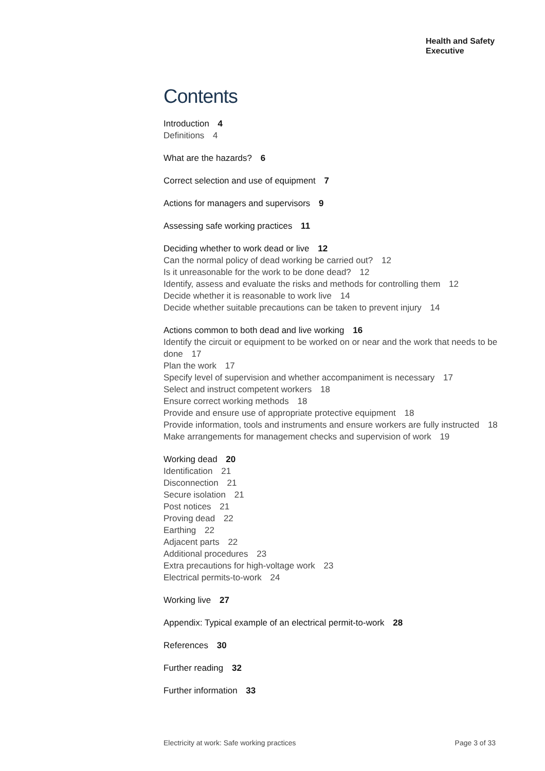Health and Safety
Executive
Contents
Introduction 4
Definitions 4
What are the hazards? 6
Correct selection and use of equipment 7
Actions for managers and supervisors 9
Assessing safe working practices 11
Deciding whether to work dead or live 12
Can the normal policy of dead working be carried out? 12
Is it unreasonable for the work to be done dead? 12
Identify, assess and evaluate the risks and methods for controlling them 12
Decide whether it is reasonable to work live 14
Decide whether suitable precautions can be taken to prevent injury 14
Actions common to both dead and live working 16
Identify the circuit or equipment to be worked on or near and the work that needs to be done 17
Plan the work 17
Specify level of supervision and whether accompaniment is necessary 17
Select and instruct competent workers 18
Ensure correct working methods 18
Provide and ensure use of appropriate protective equipment 18
Provide information, tools and instruments and ensure workers are fully instructed 18
Make arrangements for management checks and supervision of work 19
Working dead 20
Identification 21
Disconnection 21
Secure isolation 21
Post notices 21
Proving dead 22
Earthing 22
Adjacent parts 22
Additional procedures 23
Extra precautions for high-voltage work 23
Electrical permits-to-work 24
Working live 27
Appendix: Typical example of an electrical permit-to-work 28
References 30
Further reading 32
Further information 33
Electricity at work: Safe working practices Page 3 of 33